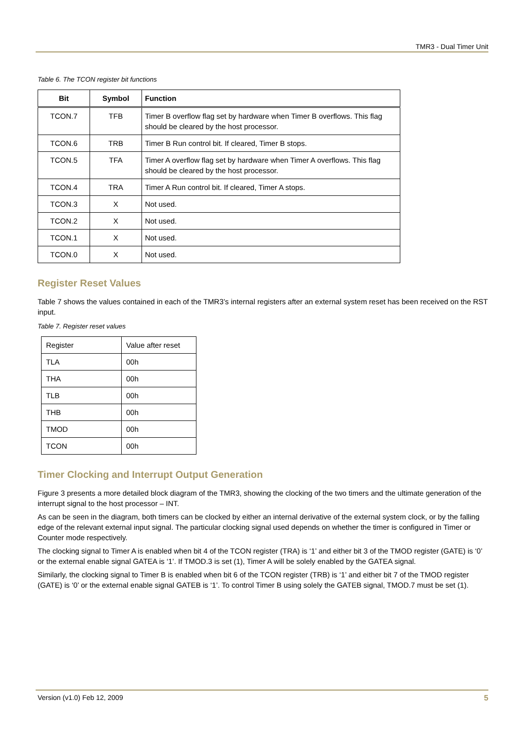TMR3 - Dual Timer Unit
Table 6. The TCON register bit functions
| Bit | Symbol | Function |
| --- | --- | --- |
| TCON.7 | TFB | Timer B overflow flag set by hardware when Timer B overflows. This flag should be cleared by the host processor. |
| TCON.6 | TRB | Timer B Run control bit. If cleared, Timer B stops. |
| TCON.5 | TFA | Timer A overflow flag set by hardware when Timer A overflows. This flag should be cleared by the host processor. |
| TCON.4 | TRA | Timer A Run control bit. If cleared, Timer A stops. |
| TCON.3 | X | Not used. |
| TCON.2 | X | Not used. |
| TCON.1 | X | Not used. |
| TCON.0 | X | Not used. |
Register Reset Values
Table 7 shows the values contained in each of the TMR3’s internal registers after an external system reset has been received on the RST input.
Table 7. Register reset values
| Register | Value after reset |
| TLA | 00h |
| THA | 00h |
| TLB | 00h |
| THB | 00h |
| TMOD | 00h |
| TCON | 00h |
Timer Clocking and Interrupt Output Generation
Figure 3 presents a more detailed block diagram of the TMR3, showing the clocking of the two timers and the ultimate generation of the interrupt signal to the host processor – INT.
As can be seen in the diagram, both timers can be clocked by either an internal derivative of the external system clock, or by the falling edge of the relevant external input signal. The particular clocking signal used depends on whether the timer is configured in Timer or Counter mode respectively.
The clocking signal to Timer A is enabled when bit 4 of the TCON register (TRA) is ‘1’ and either bit 3 of the TMOD register (GATE) is ‘0’ or the external enable signal GATEA is ‘1’. If TMOD.3 is set (1), Timer A will be solely enabled by the GATEA signal.
Similarly, the clocking signal to Timer B is enabled when bit 6 of the TCON register (TRB) is ‘1’ and either bit 7 of the TMOD register (GATE) is ‘0’ or the external enable signal GATEB is ‘1’. To control Timer B using solely the GATEB signal, TMOD.7 must be set (1).
Version (v1.0) Feb 12, 2009 5